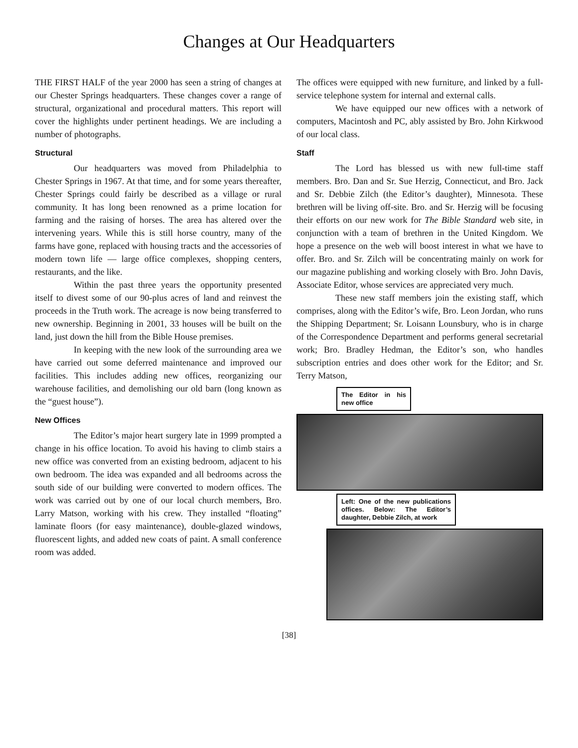Changes at Our Headquarters
THE FIRST HALF of the year 2000 has seen a string of changes at our Chester Springs headquarters. These changes cover a range of structural, organizational and procedural matters. This report will cover the highlights under pertinent headings. We are including a number of photographs.
Structural
Our headquarters was moved from Philadelphia to Chester Springs in 1967. At that time, and for some years thereafter, Chester Springs could fairly be described as a village or rural community. It has long been renowned as a prime location for farming and the raising of horses. The area has altered over the intervening years. While this is still horse country, many of the farms have gone, replaced with housing tracts and the accessories of modern town life — large office complexes, shopping centers, restaurants, and the like.
Within the past three years the opportunity presented itself to divest some of our 90-plus acres of land and reinvest the proceeds in the Truth work. The acreage is now being transferred to new ownership. Beginning in 2001, 33 houses will be built on the land, just down the hill from the Bible House premises.
In keeping with the new look of the surrounding area we have carried out some deferred maintenance and improved our facilities. This includes adding new offices, reorganizing our warehouse facilities, and demolishing our old barn (long known as the “guest house”).
New Offices
The Editor’s major heart surgery late in 1999 prompted a change in his office location. To avoid his having to climb stairs a new office was converted from an existing bedroom, adjacent to his own bedroom. The idea was expanded and all bedrooms across the south side of our building were converted to modern offices. The work was carried out by one of our local church members, Bro. Larry Matson, working with his crew. They installed “floating” laminate floors (for easy maintenance), double-glazed windows, fluorescent lights, and added new coats of paint. A small conference room was added.
The offices were equipped with new furniture, and linked by a full-service telephone system for internal and external calls.
We have equipped our new offices with a network of computers, Macintosh and PC, ably assisted by Bro. John Kirkwood of our local class.
Staff
The Lord has blessed us with new full-time staff members. Bro. Dan and Sr. Sue Herzig, Connecticut, and Bro. Jack and Sr. Debbie Zilch (the Editor’s daughter), Minnesota. These brethren will be living off-site. Bro. and Sr. Herzig will be focusing their efforts on our new work for The Bible Standard web site, in conjunction with a team of brethren in the United Kingdom. We hope a presence on the web will boost interest in what we have to offer. Bro. and Sr. Zilch will be concentrating mainly on work for our magazine publishing and working closely with Bro. John Davis, Associate Editor, whose services are appreciated very much.
These new staff members join the existing staff, which comprises, along with the Editor’s wife, Bro. Leon Jordan, who runs the Shipping Department; Sr. Loisann Lounsbury, who is in charge of the Correspondence Department and performs general secretarial work; Bro. Bradley Hedman, the Editor’s son, who handles subscription entries and does other work for the Editor; and Sr. Terry Matson,
The Editor in his new office
Left: One of the new publications offices. Below: The Editor’s daughter, Debbie Zilch, at work
[38]